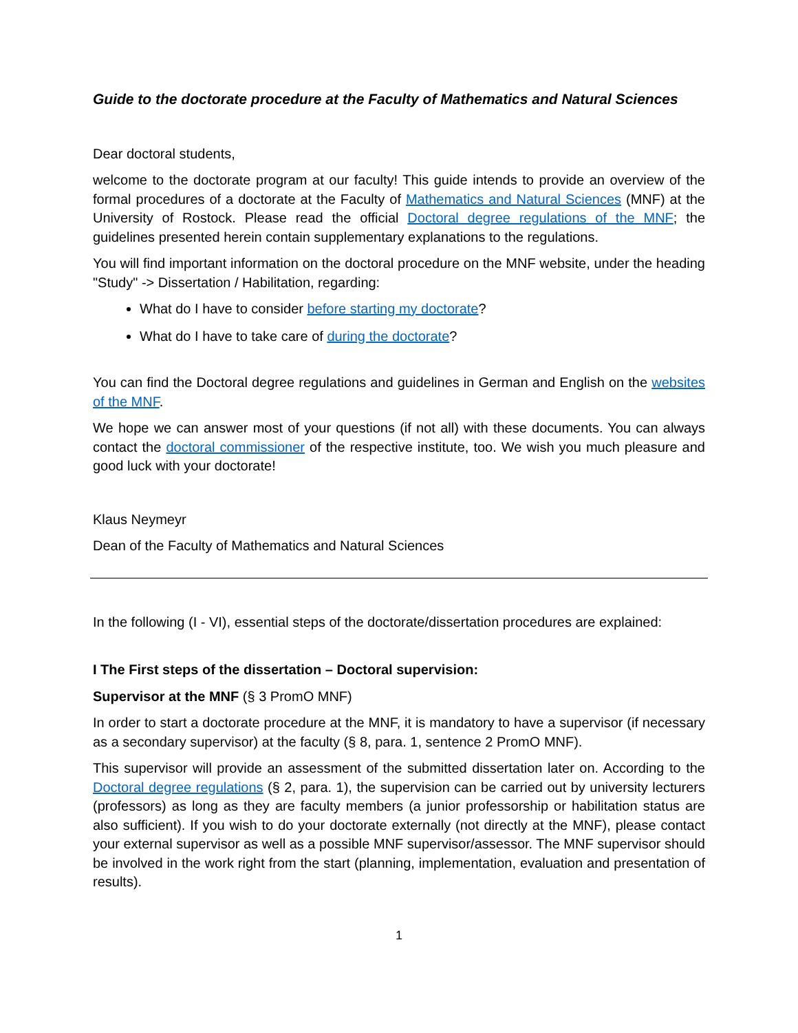Guide to the doctorate procedure at the Faculty of Mathematics and Natural Sciences
Dear doctoral students,
welcome to the doctorate program at our faculty! This guide intends to provide an overview of the formal procedures of a doctorate at the Faculty of Mathematics and Natural Sciences (MNF) at the University of Rostock. Please read the official Doctoral degree regulations of the MNF; the guidelines presented herein contain supplementary explanations to the regulations.
You will find important information on the doctoral procedure on the MNF website, under the heading "Study" -> Dissertation / Habilitation, regarding:
What do I have to consider before starting my doctorate?
What do I have to take care of during the doctorate?
You can find the Doctoral degree regulations and guidelines in German and English on the websites of the MNF.
We hope we can answer most of your questions (if not all) with these documents. You can always contact the doctoral commissioner of the respective institute, too. We wish you much pleasure and good luck with your doctorate!
Klaus Neymeyr
Dean of the Faculty of Mathematics and Natural Sciences
In the following (I - VI), essential steps of the doctorate/dissertation procedures are explained:
I The First steps of the dissertation – Doctoral supervision:
Supervisor at the MNF (§ 3 PromO MNF)
In order to start a doctorate procedure at the MNF, it is mandatory to have a supervisor (if necessary as a secondary supervisor) at the faculty (§ 8, para. 1, sentence 2 PromO MNF).
This supervisor will provide an assessment of the submitted dissertation later on. According to the Doctoral degree regulations (§ 2, para. 1), the supervision can be carried out by university lecturers (professors) as long as they are faculty members (a junior professorship or habilitation status are also sufficient). If you wish to do your doctorate externally (not directly at the MNF), please contact your external supervisor as well as a possible MNF supervisor/assessor. The MNF supervisor should be involved in the work right from the start (planning, implementation, evaluation and presentation of results).
1